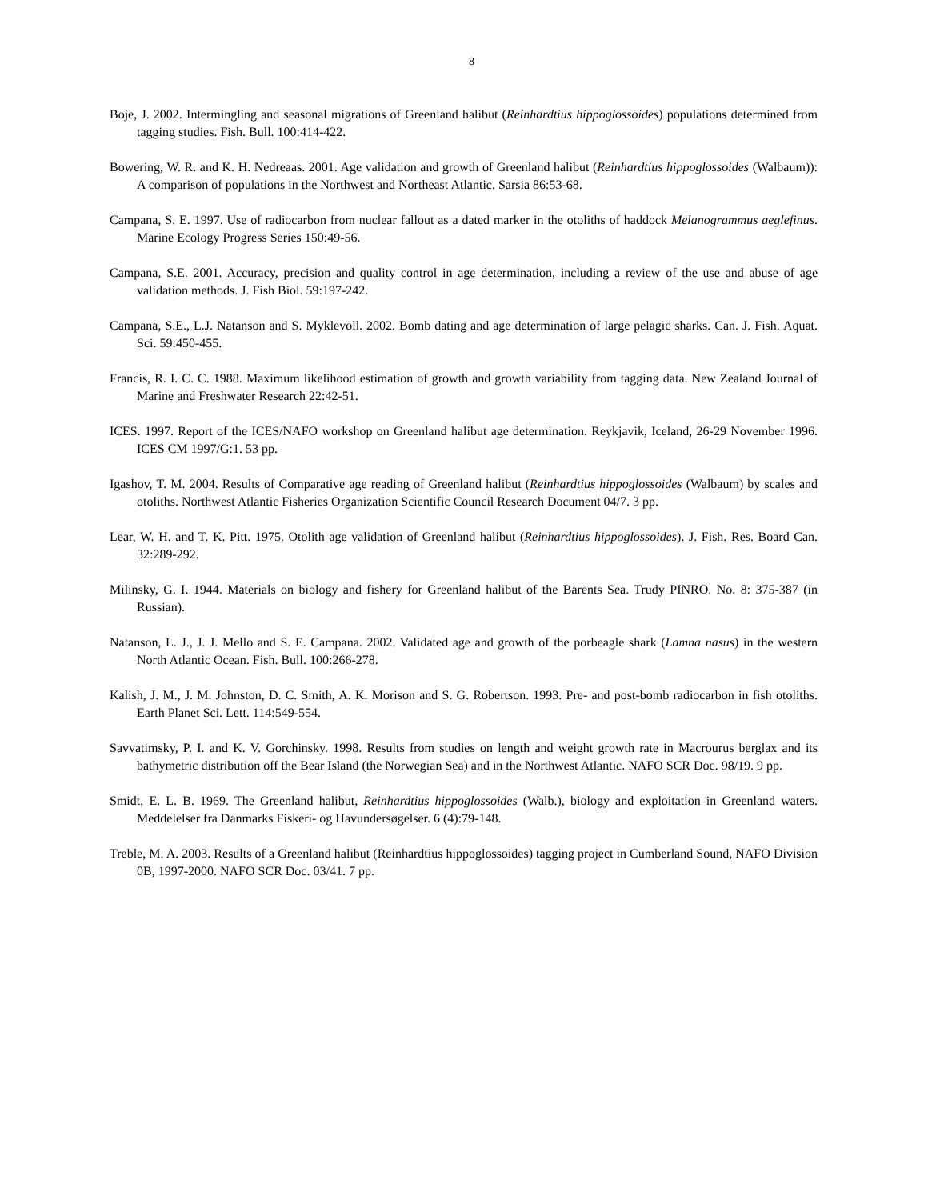8
Boje, J. 2002. Intermingling and seasonal migrations of Greenland halibut (Reinhardtius hippoglossoides) populations determined from tagging studies. Fish. Bull. 100:414-422.
Bowering, W. R. and K. H. Nedreaas. 2001. Age validation and growth of Greenland halibut (Reinhardtius hippoglossoides (Walbaum)): A comparison of populations in the Northwest and Northeast Atlantic. Sarsia 86:53-68.
Campana, S. E. 1997. Use of radiocarbon from nuclear fallout as a dated marker in the otoliths of haddock Melanogrammus aeglefinus. Marine Ecology Progress Series 150:49-56.
Campana, S.E. 2001. Accuracy, precision and quality control in age determination, including a review of the use and abuse of age validation methods. J. Fish Biol. 59:197-242.
Campana, S.E., L.J. Natanson and S. Myklevoll. 2002. Bomb dating and age determination of large pelagic sharks. Can. J. Fish. Aquat. Sci. 59:450-455.
Francis, R. I. C. C. 1988. Maximum likelihood estimation of growth and growth variability from tagging data. New Zealand Journal of Marine and Freshwater Research 22:42-51.
ICES. 1997. Report of the ICES/NAFO workshop on Greenland halibut age determination. Reykjavik, Iceland, 26-29 November 1996. ICES CM 1997/G:1. 53 pp.
Igashov, T. M. 2004. Results of Comparative age reading of Greenland halibut (Reinhardtius hippoglossoides (Walbaum) by scales and otoliths. Northwest Atlantic Fisheries Organization Scientific Council Research Document 04/7. 3 pp.
Lear, W. H. and T. K. Pitt. 1975. Otolith age validation of Greenland halibut (Reinhardtius hippoglossoides). J. Fish. Res. Board Can. 32:289-292.
Milinsky, G. I. 1944. Materials on biology and fishery for Greenland halibut of the Barents Sea. Trudy PINRO. No. 8: 375-387 (in Russian).
Natanson, L. J., J. J. Mello and S. E. Campana. 2002. Validated age and growth of the porbeagle shark (Lamna nasus) in the western North Atlantic Ocean. Fish. Bull. 100:266-278.
Kalish, J. M., J. M. Johnston, D. C. Smith, A. K. Morison and S. G. Robertson. 1993. Pre- and post-bomb radiocarbon in fish otoliths. Earth Planet Sci. Lett. 114:549-554.
Savvatimsky, P. I. and K. V. Gorchinsky. 1998. Results from studies on length and weight growth rate in Macrourus berglax and its bathymetric distribution off the Bear Island (the Norwegian Sea) and in the Northwest Atlantic. NAFO SCR Doc. 98/19. 9 pp.
Smidt, E. L. B. 1969. The Greenland halibut, Reinhardtius hippoglossoides (Walb.), biology and exploitation in Greenland waters. Meddelelser fra Danmarks Fiskeri- og Havundersøgelser. 6 (4):79-148.
Treble, M. A. 2003. Results of a Greenland halibut (Reinhardtius hippoglossoides) tagging project in Cumberland Sound, NAFO Division 0B, 1997-2000. NAFO SCR Doc. 03/41. 7 pp.